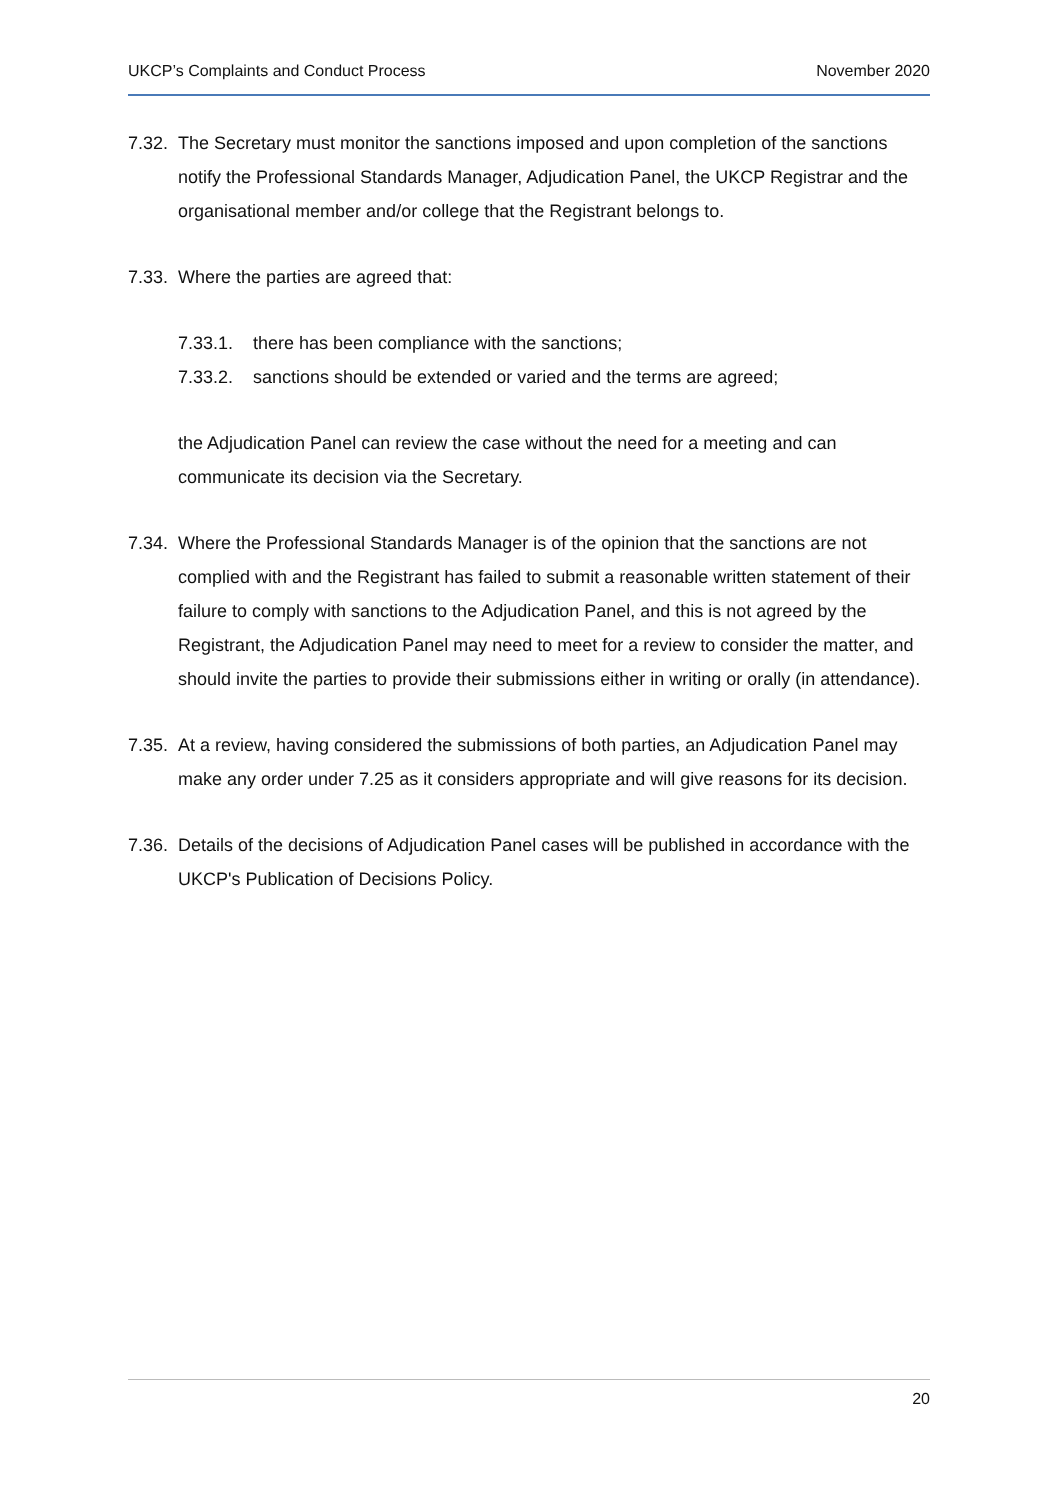UKCP’s Complaints and Conduct Process November 2020
7.32. The Secretary must monitor the sanctions imposed and upon completion of the sanctions notify the Professional Standards Manager, Adjudication Panel, the UKCP Registrar and the organisational member and/or college that the Registrant belongs to.
7.33. Where the parties are agreed that:
7.33.1. there has been compliance with the sanctions;
7.33.2. sanctions should be extended or varied and the terms are agreed;
the Adjudication Panel can review the case without the need for a meeting and can communicate its decision via the Secretary.
7.34. Where the Professional Standards Manager is of the opinion that the sanctions are not complied with and the Registrant has failed to submit a reasonable written statement of their failure to comply with sanctions to the Adjudication Panel, and this is not agreed by the Registrant, the Adjudication Panel may need to meet for a review to consider the matter, and should invite the parties to provide their submissions either in writing or orally (in attendance).
7.35. At a review, having considered the submissions of both parties, an Adjudication Panel may make any order under 7.25 as it considers appropriate and will give reasons for its decision.
7.36. Details of the decisions of Adjudication Panel cases will be published in accordance with the UKCP's Publication of Decisions Policy.
20